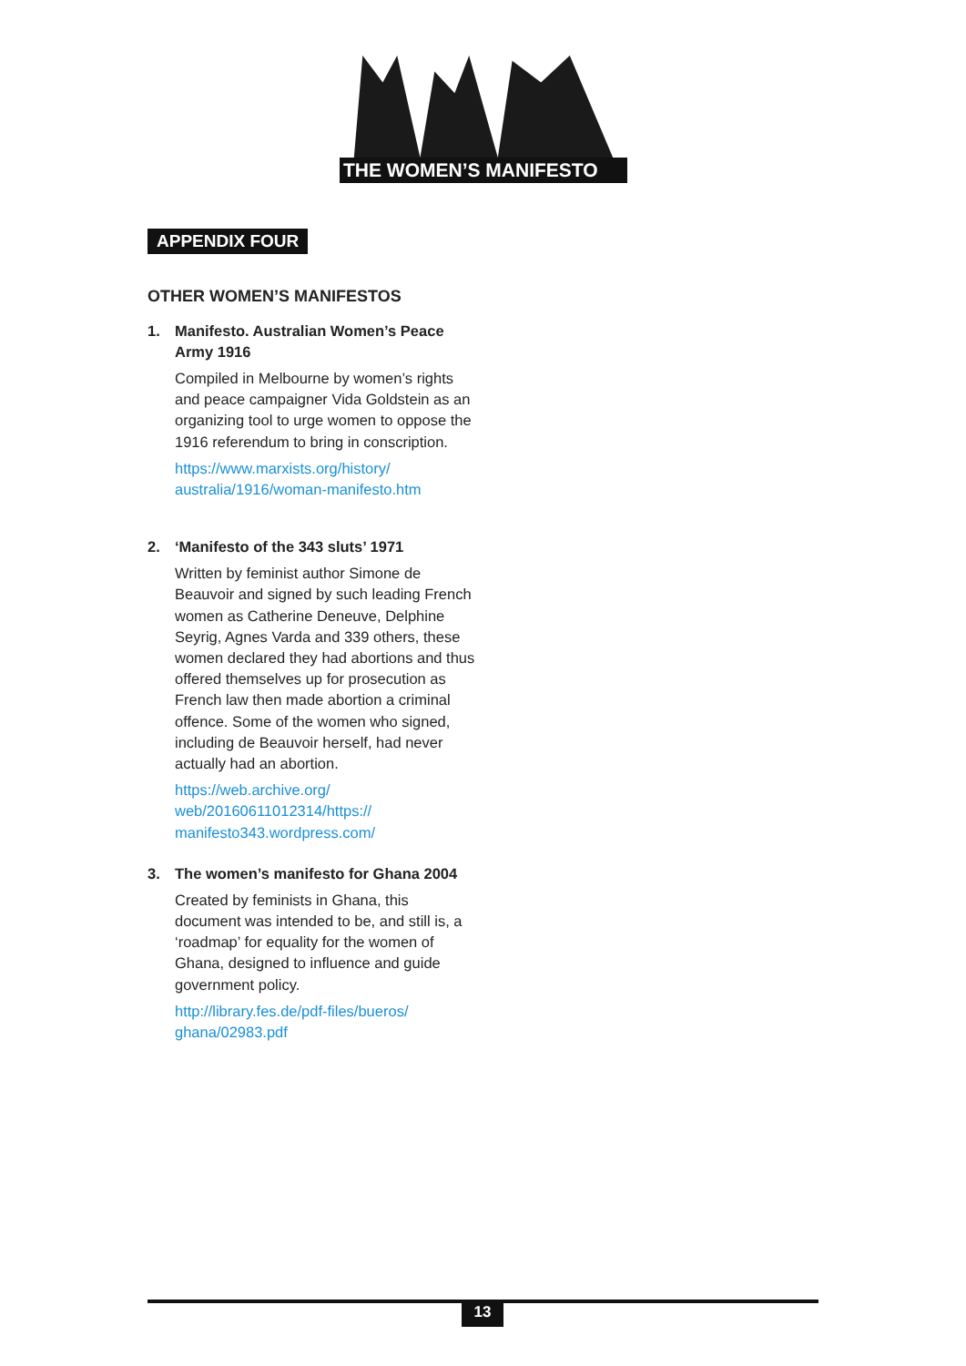THE WOMEN’S MANIFESTO
APPENDIX FOUR
OTHER WOMEN’S MANIFESTOS
1. Manifesto. Australian Women’s Peace Army 1916
Compiled in Melbourne by women’s rights and peace campaigner Vida Goldstein as an organizing tool to urge women to oppose the 1916 referendum to bring in conscription.
https://www.marxists.org/history/ australia/1916/woman-manifesto.htm
2. ‘Manifesto of the 343 sluts’ 1971
Written by feminist author Simone de Beauvoir and signed by such leading French women as Catherine Deneuve, Delphine Seyrig, Agnes Varda and 339 others, these women declared they had abortions and thus offered themselves up for prosecution as French law then made abortion a criminal offence. Some of the women who signed, including de Beauvoir herself, had never actually had an abortion.
https://web.archive.org/ web/20160611012314/https:// manifesto343.wordpress.com/
3. The women’s manifesto for Ghana 2004
Created by feminists in Ghana, this document was intended to be, and still is, a ‘roadmap’ for equality for the women of Ghana, designed to influence and guide government policy.
http://library.fes.de/pdf-files/bueros/ ghana/02983.pdf
13